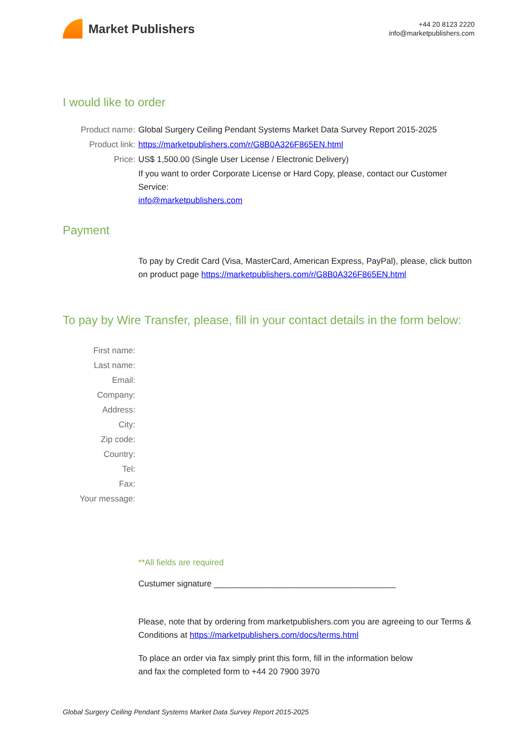Market Publishers
+44 20 8123 2220
info@marketpublishers.com
I would like to order
Product name: Global Surgery Ceiling Pendant Systems Market Data Survey Report 2015-2025
Product link: https://marketpublishers.com/r/G8B0A326F865EN.html
Price: US$ 1,500.00 (Single User License / Electronic Delivery)
If you want to order Corporate License or Hard Copy, please, contact our Customer Service:
info@marketpublishers.com
Payment
To pay by Credit Card (Visa, MasterCard, American Express, PayPal), please, click button on product page https://marketpublishers.com/r/G8B0A326F865EN.html
To pay by Wire Transfer, please, fill in your contact details in the form below:
First name:
Last name:
Email:
Company:
Address:
City:
Zip code:
Country:
Tel:
Fax:
Your message:
**All fields are required
Custumer signature _______________________________________
Please, note that by ordering from marketpublishers.com you are agreeing to our Terms & Conditions at https://marketpublishers.com/docs/terms.html
To place an order via fax simply print this form, fill in the information below
and fax the completed form to +44 20 7900 3970
Global Surgery Ceiling Pendant Systems Market Data Survey Report 2015-2025